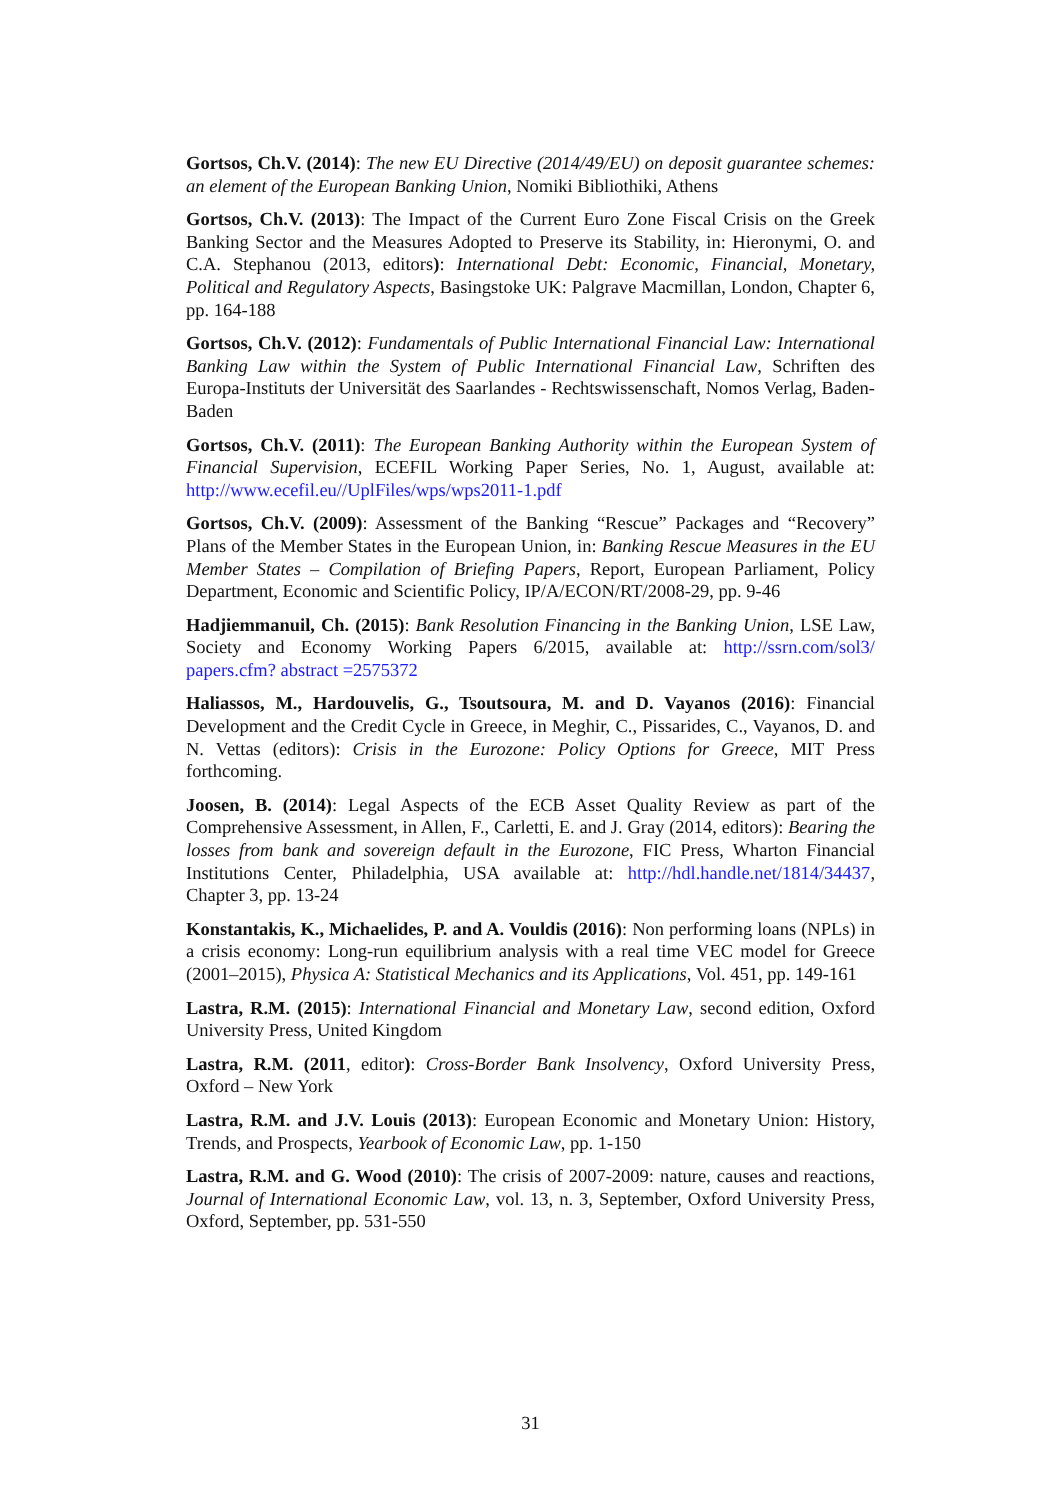Gortsos, Ch.V. (2014): The new EU Directive (2014/49/EU) on deposit guarantee schemes: an element of the European Banking Union, Nomiki Bibliothiki, Athens
Gortsos, Ch.V. (2013): The Impact of the Current Euro Zone Fiscal Crisis on the Greek Banking Sector and the Measures Adopted to Preserve its Stability, in: Hieronymi, O. and C.A. Stephanou (2013, editors): International Debt: Economic, Financial, Monetary, Political and Regulatory Aspects, Basingstoke UK: Palgrave Macmillan, London, Chapter 6, pp. 164-188
Gortsos, Ch.V. (2012): Fundamentals of Public International Financial Law: International Banking Law within the System of Public International Financial Law, Schriften des Europa-Instituts der Universität des Saarlandes - Rechtswissenschaft, Nomos Verlag, Baden-Baden
Gortsos, Ch.V. (2011): The European Banking Authority within the European System of Financial Supervision, ECEFIL Working Paper Series, No. 1, August, available at: http://www.ecefil.eu//UplFiles/wps/wps2011-1.pdf
Gortsos, Ch.V. (2009): Assessment of the Banking “Rescue” Packages and “Recovery” Plans of the Member States in the European Union, in: Banking Rescue Measures in the EU Member States – Compilation of Briefing Papers, Report, European Parliament, Policy Department, Economic and Scientific Policy, IP/A/ECON/RT/2008-29, pp. 9-46
Hadjiemmanuil, Ch. (2015): Bank Resolution Financing in the Banking Union, LSE Law, Society and Economy Working Papers 6/2015, available at: http://ssrn.com/sol3/ papers.cfm? abstract =2575372
Haliassos, M., Hardouvelis, G., Tsoutsoura, M. and D. Vayanos (2016): Financial Development and the Credit Cycle in Greece, in Meghir, C., Pissarides, C., Vayanos, D. and N. Vettas (editors): Crisis in the Eurozone: Policy Options for Greece, MIT Press forthcoming.
Joosen, B. (2014): Legal Aspects of the ECB Asset Quality Review as part of the Comprehensive Assessment, in Allen, F., Carletti, E. and J. Gray (2014, editors): Bearing the losses from bank and sovereign default in the Eurozone, FIC Press, Wharton Financial Institutions Center, Philadelphia, USA available at: http://hdl.handle.net/1814/34437, Chapter 3, pp. 13-24
Konstantakis, K., Michaelides, P. and A. Vouldis (2016): Non performing loans (NPLs) in a crisis economy: Long-run equilibrium analysis with a real time VEC model for Greece (2001–2015), Physica A: Statistical Mechanics and its Applications, Vol. 451, pp. 149-161
Lastra, R.M. (2015): International Financial and Monetary Law, second edition, Oxford University Press, United Kingdom
Lastra, R.M. (2011, editor): Cross-Border Bank Insolvency, Oxford University Press, Oxford – New York
Lastra, R.M. and J.V. Louis (2013): European Economic and Monetary Union: History, Trends, and Prospects, Yearbook of Economic Law, pp. 1-150
Lastra, R.M. and G. Wood (2010): The crisis of 2007-2009: nature, causes and reactions, Journal of International Economic Law, vol. 13, n. 3, September, Oxford University Press, Oxford, September, pp. 531-550
31